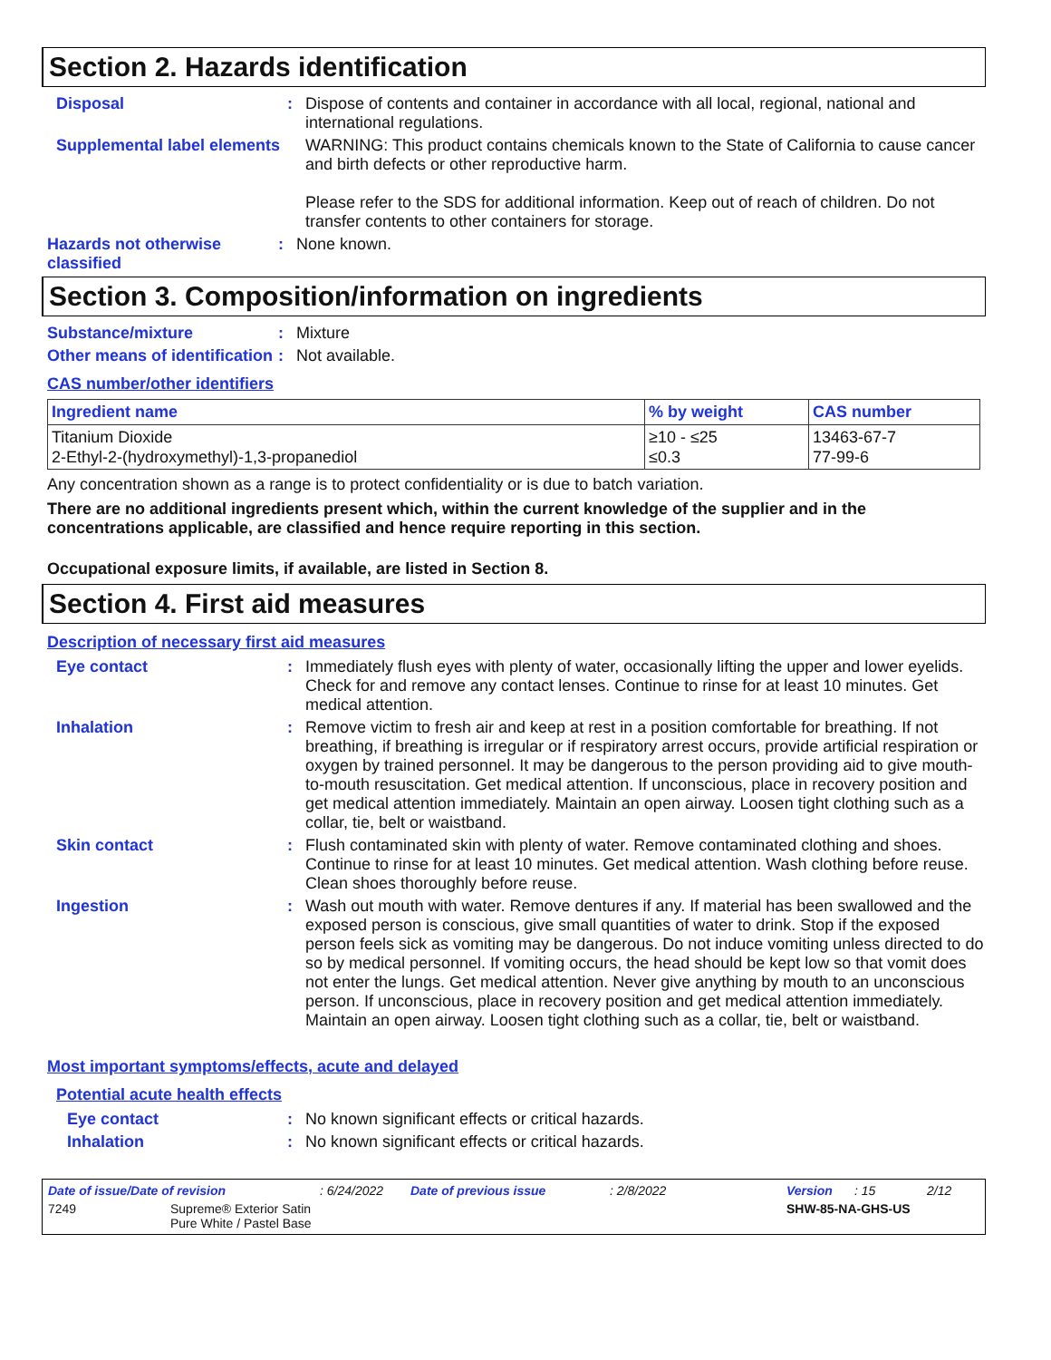Section 2. Hazards identification
Disposal :
Dispose of contents and container in accordance with all local, regional, national and international regulations.
Supplemental label elements
WARNING: This product contains chemicals known to the State of California to cause cancer and birth defects or other reproductive harm.
Please refer to the SDS for additional information. Keep out of reach of children. Do not transfer contents to other containers for storage.
Hazards not otherwise classified
:
None known.
Section 3. Composition/information on ingredients
Substance/mixture :
Mixture
Other means of identification
:
Not available.
CAS number/other identifiers
| Ingredient name | % by weight | CAS number |
| --- | --- | --- |
| Titanium Dioxide 2-Ethyl-2-(hydroxymethyl)-1,3-propanediol | ≥10 - ≤25 ≤0.3 | 13463-67-7 77-99-6 |
Any concentration shown as a range is to protect confidentiality or is due to batch variation.
There are no additional ingredients present which, within the current knowledge of the supplier and in the concentrations applicable, are classified and hence require reporting in this section.
Occupational exposure limits, if available, are listed in Section 8.
Section 4. First aid measures
Description of necessary first aid measures
Eye contact :
Immediately flush eyes with plenty of water, occasionally lifting the upper and lower eyelids. Check for and remove any contact lenses. Continue to rinse for at least 10 minutes. Get medical attention.
Inhalation :
Remove victim to fresh air and keep at rest in a position comfortable for breathing. If not breathing, if breathing is irregular or if respiratory arrest occurs, provide artificial respiration or oxygen by trained personnel. It may be dangerous to the person providing aid to give mouth-to-mouth resuscitation. Get medical attention. If unconscious, place in recovery position and get medical attention immediately. Maintain an open airway. Loosen tight clothing such as a collar, tie, belt or waistband.
Skin contact :
Flush contaminated skin with plenty of water. Remove contaminated clothing and shoes. Continue to rinse for at least 10 minutes. Get medical attention. Wash clothing before reuse. Clean shoes thoroughly before reuse.
Ingestion :
Wash out mouth with water. Remove dentures if any. If material has been swallowed and the exposed person is conscious, give small quantities of water to drink. Stop if the exposed person feels sick as vomiting may be dangerous. Do not induce vomiting unless directed to do so by medical personnel. If vomiting occurs, the head should be kept low so that vomit does not enter the lungs. Get medical attention. Never give anything by mouth to an unconscious person. If unconscious, place in recovery position and get medical attention immediately. Maintain an open airway. Loosen tight clothing such as a collar, tie, belt or waistband.
Most important symptoms/effects, acute and delayed
Potential acute health effects
Eye contact :
No known significant effects or critical hazards.
Inhalation :
No known significant effects or critical hazards.
Date of issue/Date of revision: 6/24/2022 Date of previous issue: 2/8/2022 Version: 15 2/12
7249 Supreme® Exterior Satin
Pure White / Pastel Base SHW-85-NA-GHS-US